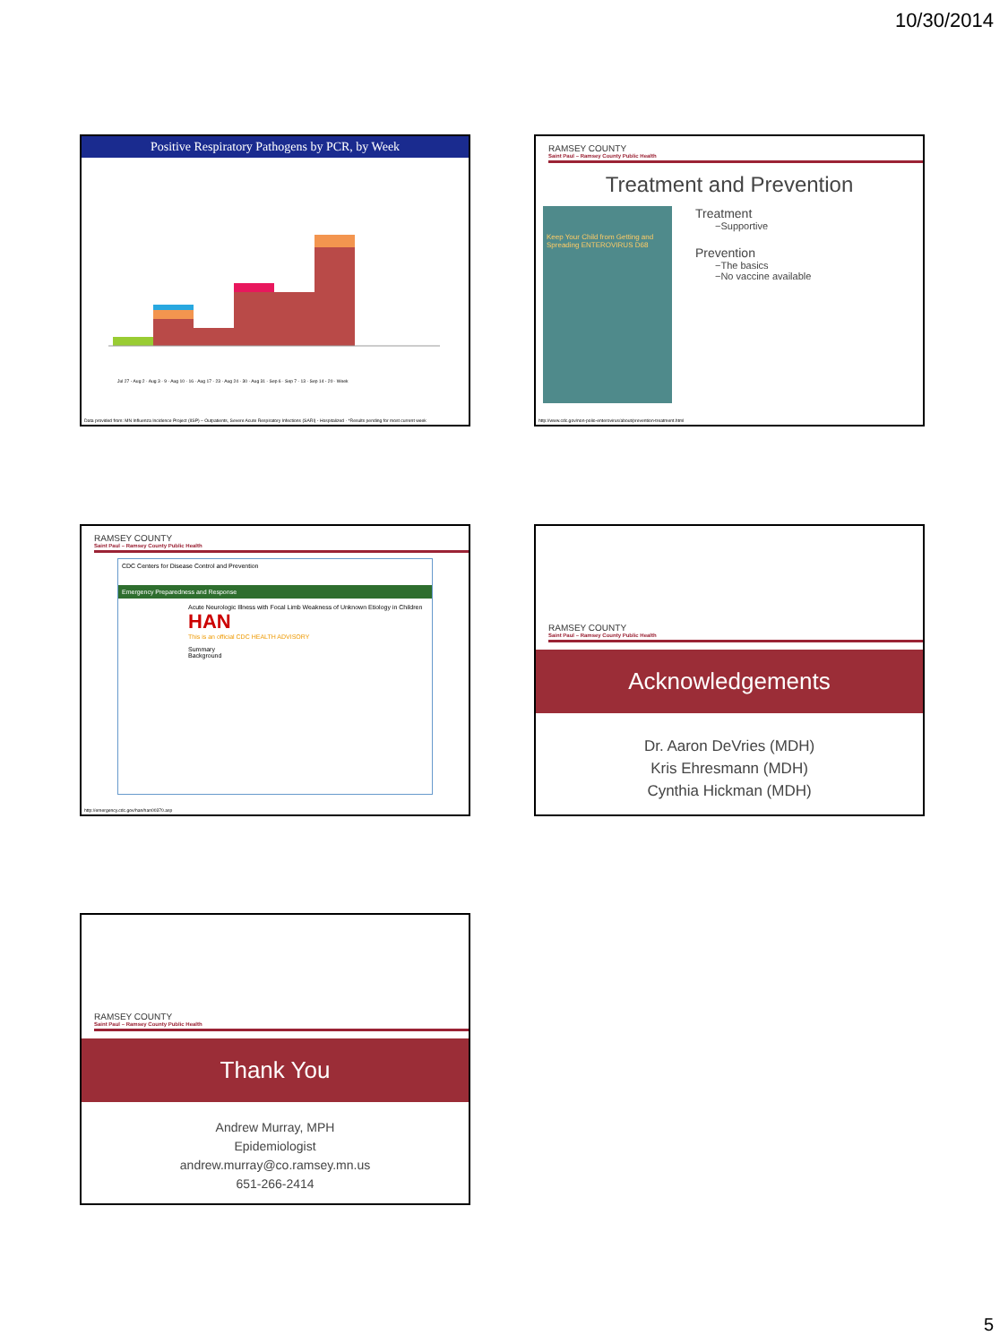10/30/2014
Positive Respiratory Pathogens by PCR, by Week
Jul 27 - Aug 2 · Aug 3 - 9 · Aug 10 - 16 · Aug 17 - 23 · Aug 24 - 30 · Aug 31 - Sep 6 · Sep 7 - 13 · Sep 14 - 20 · Week
Data provided from: MN Influenza Incidence Project (IISP) – Outpatients, Severe Acute Respiratory Infections (SARI) - Hospitalized · *Results pending for most current week
RAMSEY COUNTY
Saint Paul – Ramsey County Public Health
Treatment and Prevention
Keep Your Child from Getting and Spreading ENTEROVIRUS D68
Treatment
−Supportive
Prevention
−The basics
−No vaccine available
http://www.cdc.gov/non-polio-enterovirus/about/prevention-treatment.html
RAMSEY COUNTY
Saint Paul – Ramsey County Public Health
CDC Centers for Disease Control and Prevention
Emergency Preparedness and Response
Acute Neurologic Illness with Focal Limb Weakness of Unknown Etiology in Children
HAN
This is an official CDC HEALTH ADVISORY
Summary
Background
http://emergency.cdc.gov/han/han00370.asp
RAMSEY COUNTY
Saint Paul – Ramsey County Public Health
Acknowledgements
Dr. Aaron DeVries (MDH)
Kris Ehresmann (MDH)
Cynthia Hickman (MDH)
RAMSEY COUNTY
Saint Paul – Ramsey County Public Health
Thank You
Andrew Murray, MPH
Epidemiologist
andrew.murray@co.ramsey.mn.us
651-266-2414
5